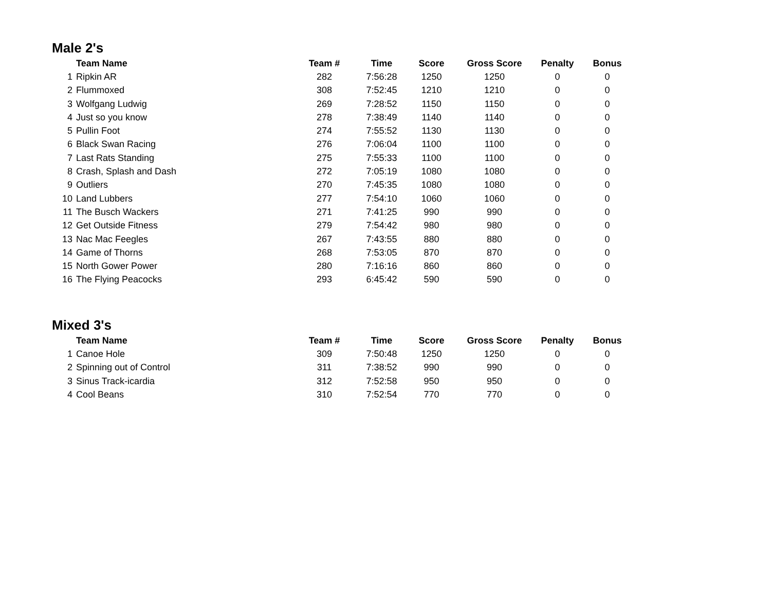Male 2's
| | Team Name | Team # | Time | Score | Gross Score | Penalty | Bonus |
| --- | --- | --- | --- | --- | --- | --- | --- |
| 1 | Ripkin AR | 282 | 7:56:28 | 1250 | 1250 | 0 | 0 |
| 2 | Flummoxed | 308 | 7:52:45 | 1210 | 1210 | 0 | 0 |
| 3 | Wolfgang Ludwig | 269 | 7:28:52 | 1150 | 1150 | 0 | 0 |
| 4 | Just so you know | 278 | 7:38:49 | 1140 | 1140 | 0 | 0 |
| 5 | Pullin Foot | 274 | 7:55:52 | 1130 | 1130 | 0 | 0 |
| 6 | Black Swan Racing | 276 | 7:06:04 | 1100 | 1100 | 0 | 0 |
| 7 | Last Rats Standing | 275 | 7:55:33 | 1100 | 1100 | 0 | 0 |
| 8 | Crash, Splash and Dash | 272 | 7:05:19 | 1080 | 1080 | 0 | 0 |
| 9 | Outliers | 270 | 7:45:35 | 1080 | 1080 | 0 | 0 |
| 10 | Land Lubbers | 277 | 7:54:10 | 1060 | 1060 | 0 | 0 |
| 11 | The Busch Wackers | 271 | 7:41:25 | 990 | 990 | 0 | 0 |
| 12 | Get Outside Fitness | 279 | 7:54:42 | 980 | 980 | 0 | 0 |
| 13 | Nac Mac Feegles | 267 | 7:43:55 | 880 | 880 | 0 | 0 |
| 14 | Game of Thorns | 268 | 7:53:05 | 870 | 870 | 0 | 0 |
| 15 | North Gower Power | 280 | 7:16:16 | 860 | 860 | 0 | 0 |
| 16 | The Flying Peacocks | 293 | 6:45:42 | 590 | 590 | 0 | 0 |
Mixed 3's
| | Team Name | Team # | Time | Score | Gross Score | Penalty | Bonus |
| --- | --- | --- | --- | --- | --- | --- | --- |
| 1 | Canoe Hole | 309 | 7:50:48 | 1250 | 1250 | 0 | 0 |
| 2 | Spinning out of Control | 311 | 7:38:52 | 990 | 990 | 0 | 0 |
| 3 | Sinus Track-icardia | 312 | 7:52:58 | 950 | 950 | 0 | 0 |
| 4 | Cool Beans | 310 | 7:52:54 | 770 | 770 | 0 | 0 |